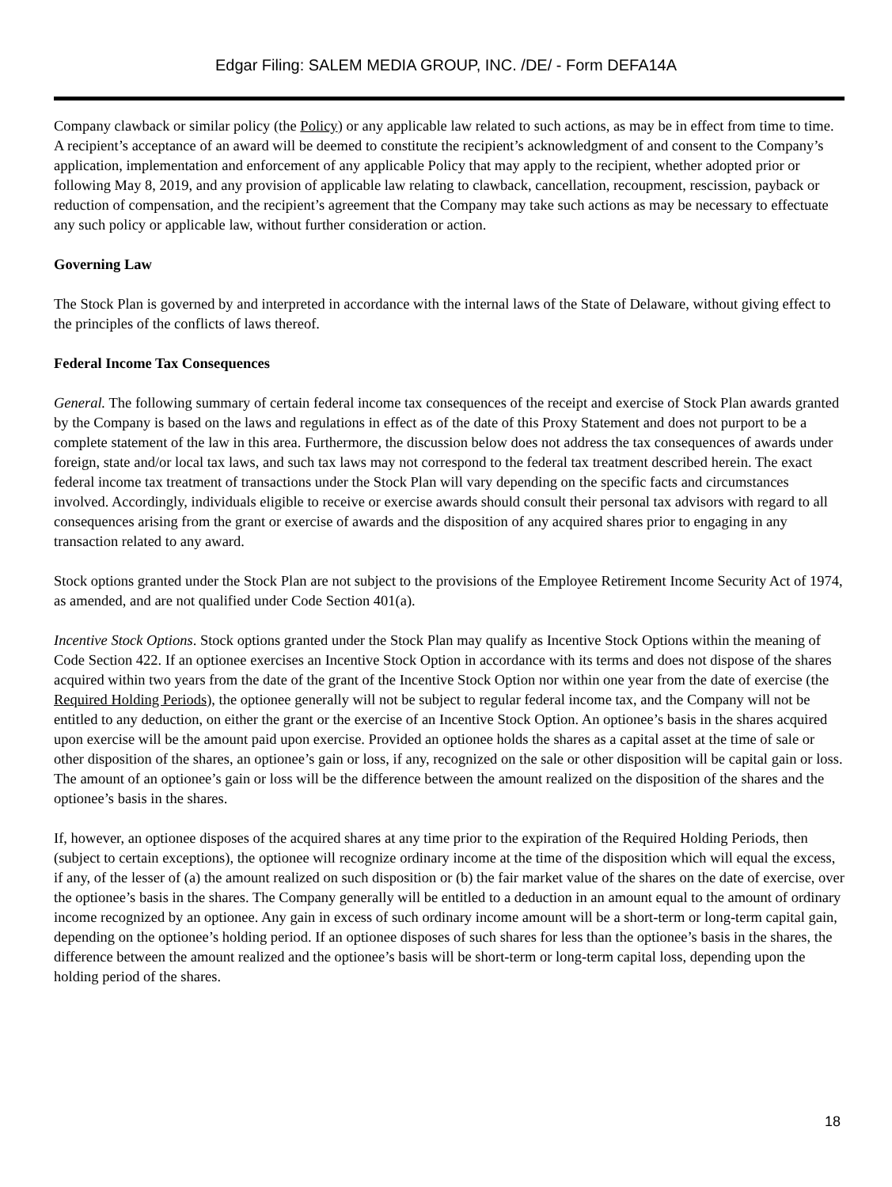Edgar Filing: SALEM MEDIA GROUP, INC. /DE/ - Form DEFA14A
Company clawback or similar policy (the Policy) or any applicable law related to such actions, as may be in effect from time to time. A recipient’s acceptance of an award will be deemed to constitute the recipient’s acknowledgment of and consent to the Company’s application, implementation and enforcement of any applicable Policy that may apply to the recipient, whether adopted prior or following May 8, 2019, and any provision of applicable law relating to clawback, cancellation, recoupment, rescission, payback or reduction of compensation, and the recipient’s agreement that the Company may take such actions as may be necessary to effectuate any such policy or applicable law, without further consideration or action.
Governing Law
The Stock Plan is governed by and interpreted in accordance with the internal laws of the State of Delaware, without giving effect to the principles of the conflicts of laws thereof.
Federal Income Tax Consequences
General. The following summary of certain federal income tax consequences of the receipt and exercise of Stock Plan awards granted by the Company is based on the laws and regulations in effect as of the date of this Proxy Statement and does not purport to be a complete statement of the law in this area. Furthermore, the discussion below does not address the tax consequences of awards under foreign, state and/or local tax laws, and such tax laws may not correspond to the federal tax treatment described herein. The exact federal income tax treatment of transactions under the Stock Plan will vary depending on the specific facts and circumstances involved. Accordingly, individuals eligible to receive or exercise awards should consult their personal tax advisors with regard to all consequences arising from the grant or exercise of awards and the disposition of any acquired shares prior to engaging in any transaction related to any award.
Stock options granted under the Stock Plan are not subject to the provisions of the Employee Retirement Income Security Act of 1974, as amended, and are not qualified under Code Section 401(a).
Incentive Stock Options. Stock options granted under the Stock Plan may qualify as Incentive Stock Options within the meaning of Code Section 422. If an optionee exercises an Incentive Stock Option in accordance with its terms and does not dispose of the shares acquired within two years from the date of the grant of the Incentive Stock Option nor within one year from the date of exercise (the Required Holding Periods), the optionee generally will not be subject to regular federal income tax, and the Company will not be entitled to any deduction, on either the grant or the exercise of an Incentive Stock Option. An optionee’s basis in the shares acquired upon exercise will be the amount paid upon exercise. Provided an optionee holds the shares as a capital asset at the time of sale or other disposition of the shares, an optionee’s gain or loss, if any, recognized on the sale or other disposition will be capital gain or loss. The amount of an optionee’s gain or loss will be the difference between the amount realized on the disposition of the shares and the optionee’s basis in the shares.
If, however, an optionee disposes of the acquired shares at any time prior to the expiration of the Required Holding Periods, then (subject to certain exceptions), the optionee will recognize ordinary income at the time of the disposition which will equal the excess, if any, of the lesser of (a) the amount realized on such disposition or (b) the fair market value of the shares on the date of exercise, over the optionee’s basis in the shares. The Company generally will be entitled to a deduction in an amount equal to the amount of ordinary income recognized by an optionee. Any gain in excess of such ordinary income amount will be a short-term or long-term capital gain, depending on the optionee’s holding period. If an optionee disposes of such shares for less than the optionee’s basis in the shares, the difference between the amount realized and the optionee’s basis will be short-term or long-term capital loss, depending upon the holding period of the shares.
18